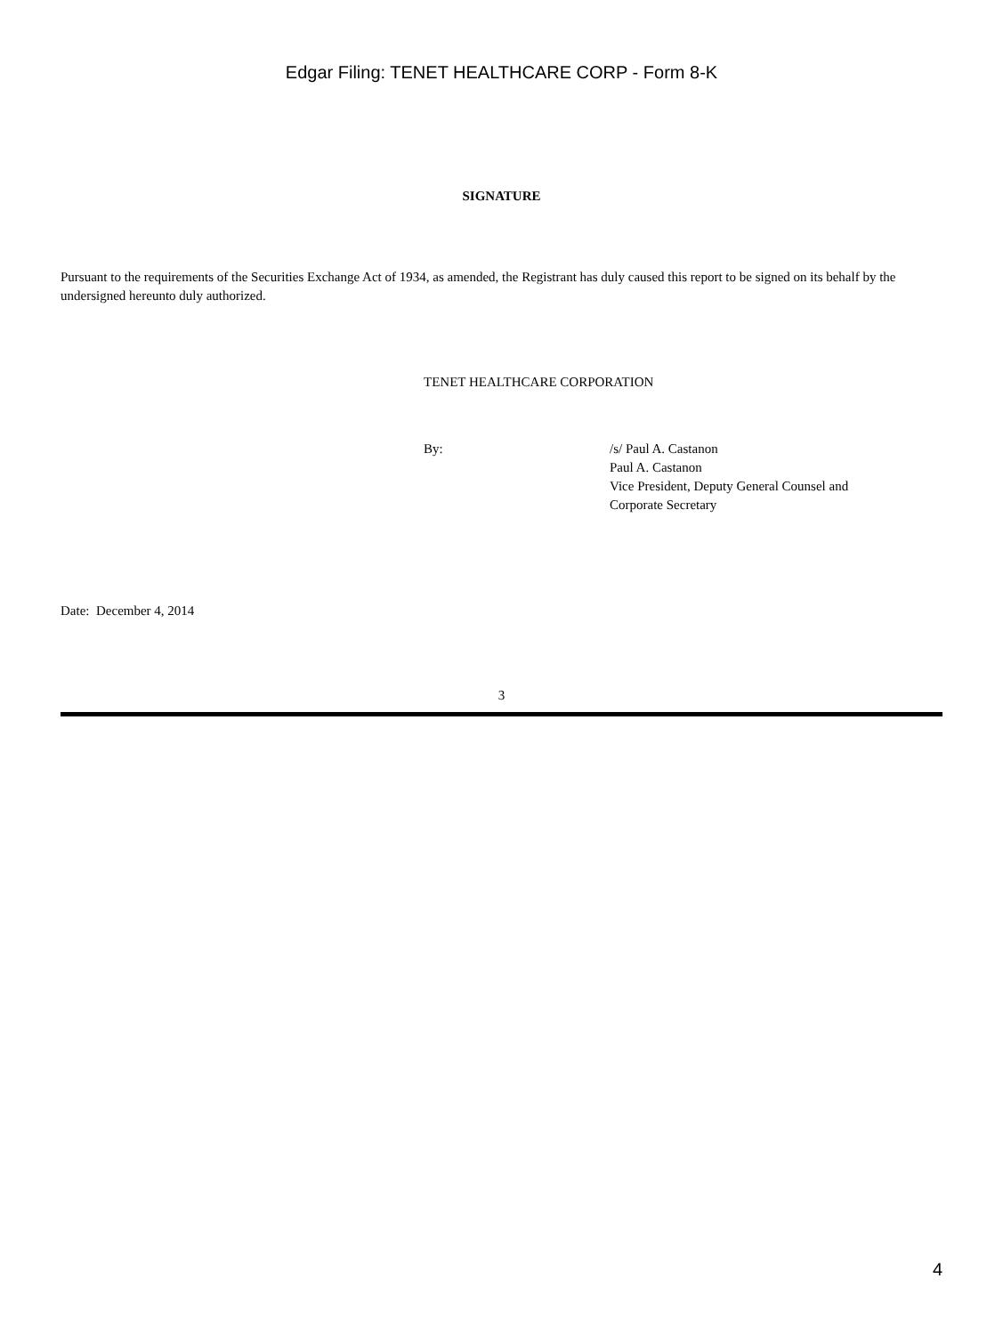Edgar Filing: TENET HEALTHCARE CORP - Form 8-K
SIGNATURE
Pursuant to the requirements of the Securities Exchange Act of 1934, as amended, the Registrant has duly caused this report to be signed on its behalf by the undersigned hereunto duly authorized.
TENET HEALTHCARE CORPORATION
By: /s/ Paul A. Castanon
Paul A. Castanon
Vice President, Deputy General Counsel and
Corporate Secretary
Date: December 4, 2014
3
4